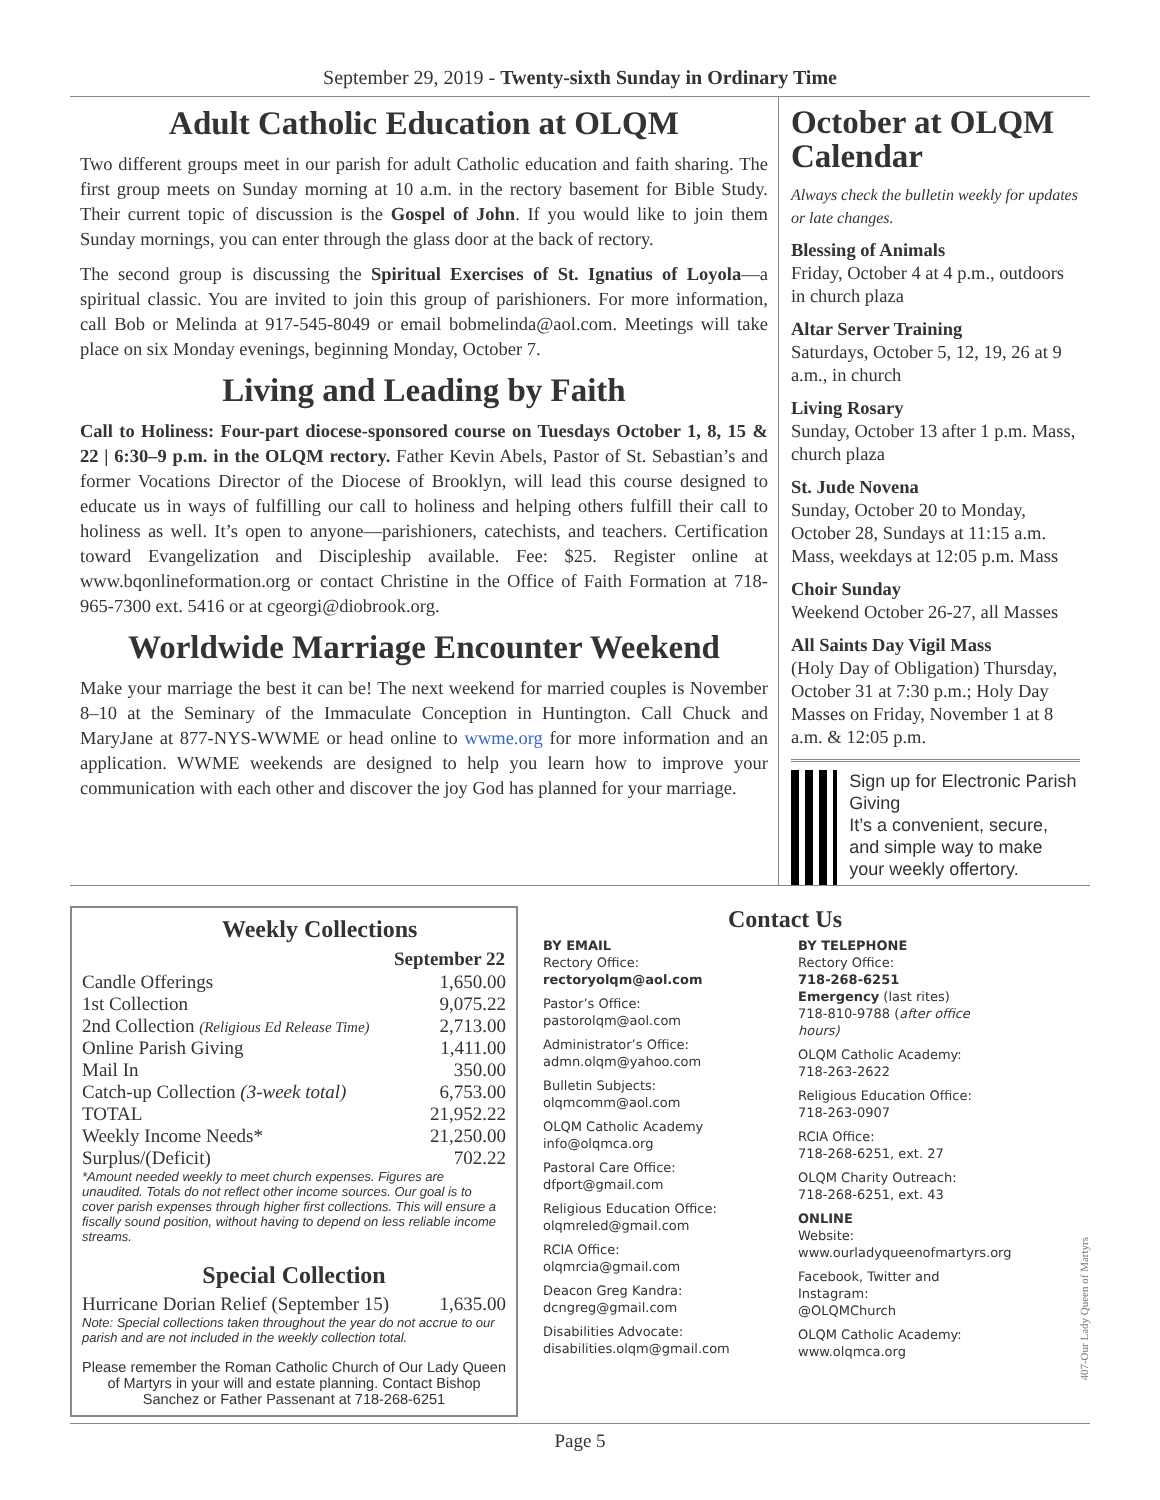September 29, 2019 - Twenty-sixth Sunday in Ordinary Time
Adult Catholic Education at OLQM
Two different groups meet in our parish for adult Catholic education and faith sharing. The first group meets on Sunday morning at 10 a.m. in the rectory basement for Bible Study. Their current topic of discussion is the Gospel of John. If you would like to join them Sunday mornings, you can enter through the glass door at the back of rectory.
The second group is discussing the Spiritual Exercises of St. Ignatius of Loyola—a spiritual classic. You are invited to join this group of parishioners. For more information, call Bob or Melinda at 917-545-8049 or email bobmelinda@aol.com. Meetings will take place on six Monday evenings, beginning Monday, October 7.
Living and Leading by Faith
Call to Holiness: Four-part diocese-sponsored course on Tuesdays October 1, 8, 15 & 22 | 6:30–9 p.m. in the OLQM rectory. Father Kevin Abels, Pastor of St. Sebastian’s and former Vocations Director of the Diocese of Brooklyn, will lead this course designed to educate us in ways of fulfilling our call to holiness and helping others fulfill their call to holiness as well. It’s open to anyone—parishioners, catechists, and teachers. Certification toward Evangelization and Discipleship available. Fee: $25. Register online at www.bqonlineformation.org or contact Christine in the Office of Faith Formation at 718-965-7300 ext. 5416 or at cgeorgi@diobrook.org.
Worldwide Marriage Encounter Weekend
Make your marriage the best it can be! The next weekend for married couples is November 8–10 at the Seminary of the Immaculate Conception in Huntington. Call Chuck and MaryJane at 877-NYS-WWME or head online to wwme.org for more information and an application. WWME weekends are designed to help you learn how to improve your communication with each other and discover the joy God has planned for your marriage.
October at OLQM Calendar
Always check the bulletin weekly for updates or late changes.
Blessing of Animals
Friday, October 4 at 4 p.m., outdoors in church plaza
Altar Server Training
Saturdays, October 5, 12, 19, 26 at 9 a.m., in church
Living Rosary
Sunday, October 13 after 1 p.m. Mass, church plaza
St. Jude Novena
Sunday, October 20 to Monday, October 28, Sundays at 11:15 a.m. Mass, weekdays at 12:05 p.m. Mass
Choir Sunday
Weekend October 26-27, all Masses
All Saints Day Vigil Mass
(Holy Day of Obligation) Thursday, October 31 at 7:30 p.m.; Holy Day Masses on Friday, November 1 at 8 a.m. & 12:05 p.m.
Sign up for Electronic Parish Giving
It’s a convenient, secure, and simple way to make your weekly offertory.
Weekly Collections
| | September 22 |
| --- | --- |
| Candle Offerings | 1,650.00 |
| 1st Collection | 9,075.22 |
| 2nd Collection (Religious Ed Release Time) | 2,713.00 |
| Online Parish Giving | 1,411.00 |
| Mail In | 350.00 |
| Catch-up Collection (3-week total) | 6,753.00 |
| TOTAL | 21,952.22 |
| Weekly Income Needs* | 21,250.00 |
| Surplus/(Deficit) | 702.22 |
*Amount needed weekly to meet church expenses. Figures are unaudited. Totals do not reflect other income sources. Our goal is to cover parish expenses through higher first collections. This will ensure a fiscally sound position, without having to depend on less reliable income streams.
Special Collection
| Hurricane Dorian Relief (September 15) | 1,635.00 |
Note: Special collections taken throughout the year do not accrue to our parish and are not included in the weekly collection total.
Please remember the Roman Catholic Church of Our Lady Queen of Martyrs in your will and estate planning. Contact Bishop Sanchez or Father Passenant at 718-268-6251
Contact Us
BY EMAIL
Rectory Office:
rectoryolqm@aol.com
Pastor’s Office:
pastorolqm@aol.com
Administrator’s Office:
admn.olqm@yahoo.com
Bulletin Subjects:
olqmcomm@aol.com
OLQM Catholic Academy
info@olqmca.org
Pastoral Care Office:
dfport@gmail.com
Religious Education Office:
olqmreled@gmail.com
RCIA Office:
olqmrcia@gmail.com
Deacon Greg Kandra:
dcngreg@gmail.com
Disabilities Advocate:
disabilities.olqm@gmail.com
BY TELEPHONE
Rectory Office:
718-268-6251
Emergency (last rites)
718-810-9788 (after office hours)
OLQM Catholic Academy:
718-263-2622
Religious Education Office:
718-263-0907
RCIA Office:
718-268-6251, ext. 27
OLQM Charity Outreach:
718-268-6251, ext. 43
ONLINE
Website:
www.ourladyqueenofmartyrs.org
Facebook, Twitter and Instagram:
@OLQMChurch
OLQM Catholic Academy:
www.olqmca.org
407-Our Lady Queen of Martyrs
Page 5